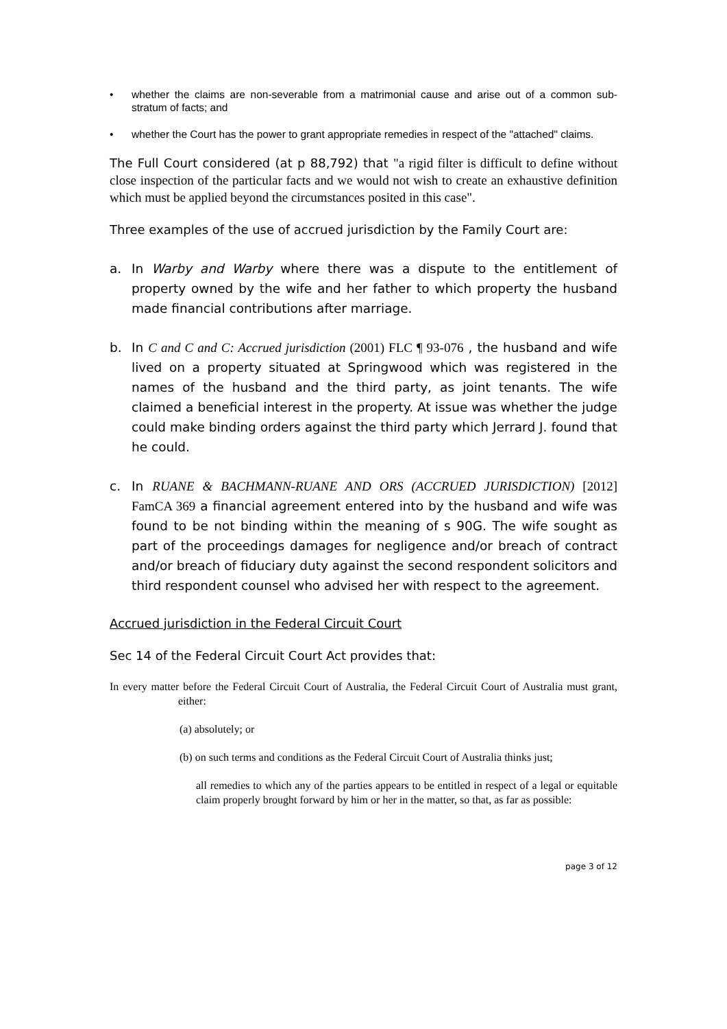• whether the claims are non-severable from a matrimonial cause and arise out of a common sub-stratum of facts; and
• whether the Court has the power to grant appropriate remedies in respect of the "attached" claims.
The Full Court considered (at p 88,792) that "a rigid filter is difficult to define without close inspection of the particular facts and we would not wish to create an exhaustive definition which must be applied beyond the circumstances posited in this case".
Three examples of the use of accrued jurisdiction by the Family Court are:
a. In Warby and Warby where there was a dispute to the entitlement of property owned by the wife and her father to which property the husband made financial contributions after marriage.
b. In C and C and C: Accrued jurisdiction (2001) FLC ¶ 93-076 , the husband and wife lived on a property situated at Springwood which was registered in the names of the husband and the third party, as joint tenants. The wife claimed a beneficial interest in the property. At issue was whether the judge could make binding orders against the third party which Jerrard J. found that he could.
c. In RUANE & BACHMANN-RUANE AND ORS (ACCRUED JURISDICTION) [2012] FamCA 369 a financial agreement entered into by the husband and wife was found to be not binding within the meaning of s 90G. The wife sought as part of the proceedings damages for negligence and/or breach of contract and/or breach of fiduciary duty against the second respondent solicitors and third respondent counsel who advised her with respect to the agreement.
Accrued jurisdiction in the Federal Circuit Court
Sec 14 of the Federal Circuit Court Act provides that:
In every matter before the Federal Circuit Court of Australia, the Federal Circuit Court of Australia must grant, either:
(a) absolutely; or
(b) on such terms and conditions as the Federal Circuit Court of Australia thinks just;
all remedies to which any of the parties appears to be entitled in respect of a legal or equitable claim properly brought forward by him or her in the matter, so that, as far as possible:
page 3 of 12